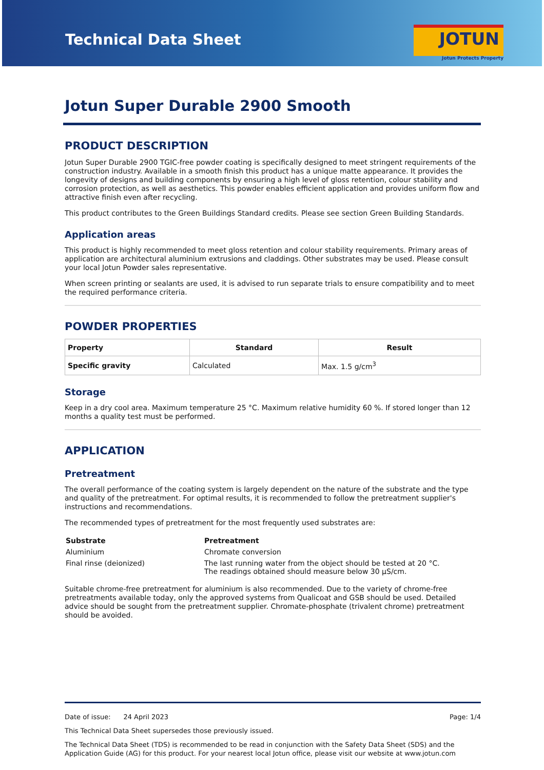Technical Data Sheet
JOTUN
Jotun Protects Property
Jotun Super Durable 2900 Smooth
PRODUCT DESCRIPTION
Jotun Super Durable 2900 TGIC-free powder coating is specifically designed to meet stringent requirements of the construction industry. Available in a smooth finish this product has a unique matte appearance. It provides the longevity of designs and building components by ensuring a high level of gloss retention, colour stability and corrosion protection, as well as aesthetics. This powder enables efficient application and provides uniform flow and attractive finish even after recycling.
This product contributes to the Green Buildings Standard credits. Please see section Green Building Standards.
Application areas
This product is highly recommended to meet gloss retention and colour stability requirements. Primary areas of application are architectural aluminium extrusions and claddings. Other substrates may be used. Please consult your local Jotun Powder sales representative.
When screen printing or sealants are used, it is advised to run separate trials to ensure compatibility and to meet the required performance criteria.
POWDER PROPERTIES
| Property | Standard | Result |
| --- | --- | --- |
| Specific gravity | Calculated | Max. 1.5 g/cm<sup>3</sup> |
Storage
Keep in a dry cool area. Maximum temperature 25 °C. Maximum relative humidity 60 %. If stored longer than 12 months a quality test must be performed.
APPLICATION
Pretreatment
The overall performance of the coating system is largely dependent on the nature of the substrate and the type and quality of the pretreatment. For optimal results, it is recommended to follow the pretreatment supplier's instructions and recommendations.
The recommended types of pretreatment for the most frequently used substrates are:
| Substrate | Pretreatment |
| --- | --- |
| Aluminium | Chromate conversion |
| Final rinse (deionized) | The last running water from the object should be tested at 20 °C. The readings obtained should measure below 30 µS/cm. |
Suitable chrome-free pretreatment for aluminium is also recommended. Due to the variety of chrome-free pretreatments available today, only the approved systems from Qualicoat and GSB should be used. Detailed advice should be sought from the pretreatment supplier. Chromate-phosphate (trivalent chrome) pretreatment should be avoided.
Date of issue: 24 April 2023 Page: 1/4
This Technical Data Sheet supersedes those previously issued.
The Technical Data Sheet (TDS) is recommended to be read in conjunction with the Safety Data Sheet (SDS) and the Application Guide (AG) for this product. For your nearest local Jotun office, please visit our website at www.jotun.com